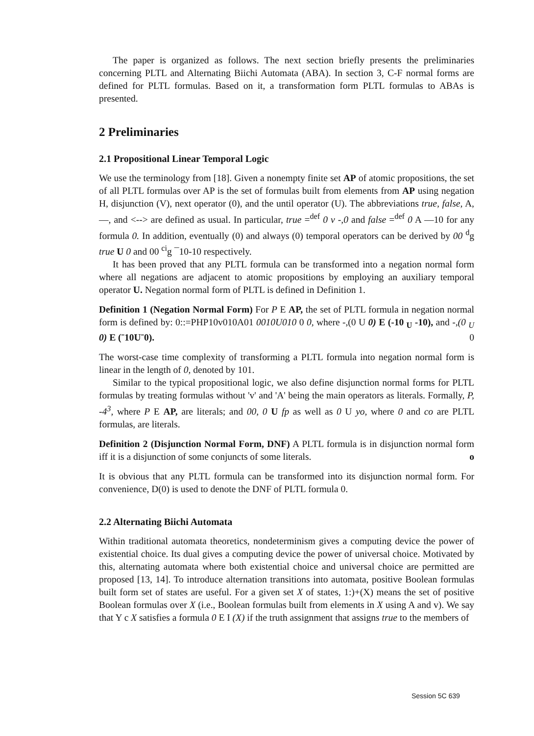The paper is organized as follows. The next section briefly presents the preliminaries concerning PLTL and Alternating Biichi Automata (ABA). In section 3, C-F normal forms are defined for PLTL formulas. Based on it, a transformation form PLTL formulas to ABAs is presented.
2 Preliminaries
2.1 Propositional Linear Temporal Logic
We use the terminology from [18]. Given a nonempty finite set AP of atomic propositions, the set of all PLTL formulas over AP is the set of formulas built from elements from AP using negation H, disjunction (V), next operator (0), and the until operator (U). The abbreviations true, false, A, —, and <--> are defined as usual. In particular, true =<sup>def</sup> 0 v -,0 and false =<sup>def</sup> 0 A —10 for any formula 0. In addition, eventually (0) and always (0) temporal operators can be derived by 00 <sup>d</sup>g true U 0 and 00 <sup>ci</sup>g ¯10-10 respectively.
It has been proved that any PLTL formula can be transformed into a negation normal form where all negations are adjacent to atomic propositions by employing an auxiliary temporal operator U. Negation normal form of PLTL is defined in Definition 1.
Definition 1 (Negation Normal Form) For P E AP, the set of PLTL formula in negation normal form is defined by: 0::=PHP10v010A01 0010U010 0 0, where -,(0 U 0) E (-10 <sub>U</sub> -10), and -,(0 <sub>U</sub> 0) E (ˉ10Uˉ0). 0
The worst-case time complexity of transforming a PLTL formula into negation normal form is linear in the length of 0, denoted by 101.
Similar to the typical propositional logic, we also define disjunction normal forms for PLTL formulas by treating formulas without 'v' and 'A' being the main operators as literals. Formally, P, -4<sup>3</sup>, where P E AP, are literals; and 00, 0 U fp as well as 0 U yo, where 0 and co are PLTL formulas, are literals.
Definition 2 (Disjunction Normal Form, DNF) A PLTL formula is in disjunction normal form iff it is a disjunction of some conjuncts of some literals. o
It is obvious that any PLTL formula can be transformed into its disjunction normal form. For convenience, D(0) is used to denote the DNF of PLTL formula 0.
2.2 Alternating Biichi Automata
Within traditional automata theoretics, nondeterminism gives a computing device the power of existential choice. Its dual gives a computing device the power of universal choice. Motivated by this, alternating automata where both existential choice and universal choice are permitted are proposed [13, 14]. To introduce alternation transitions into automata, positive Boolean formulas built form set of states are useful. For a given set X of states, 1:)+(X) means the set of positive Boolean formulas over X (i.e., Boolean formulas built from elements in X using A and v). We say that Y c X satisfies a formula 0 E I (X) if the truth assignment that assigns true to the members of
Session 5C 639